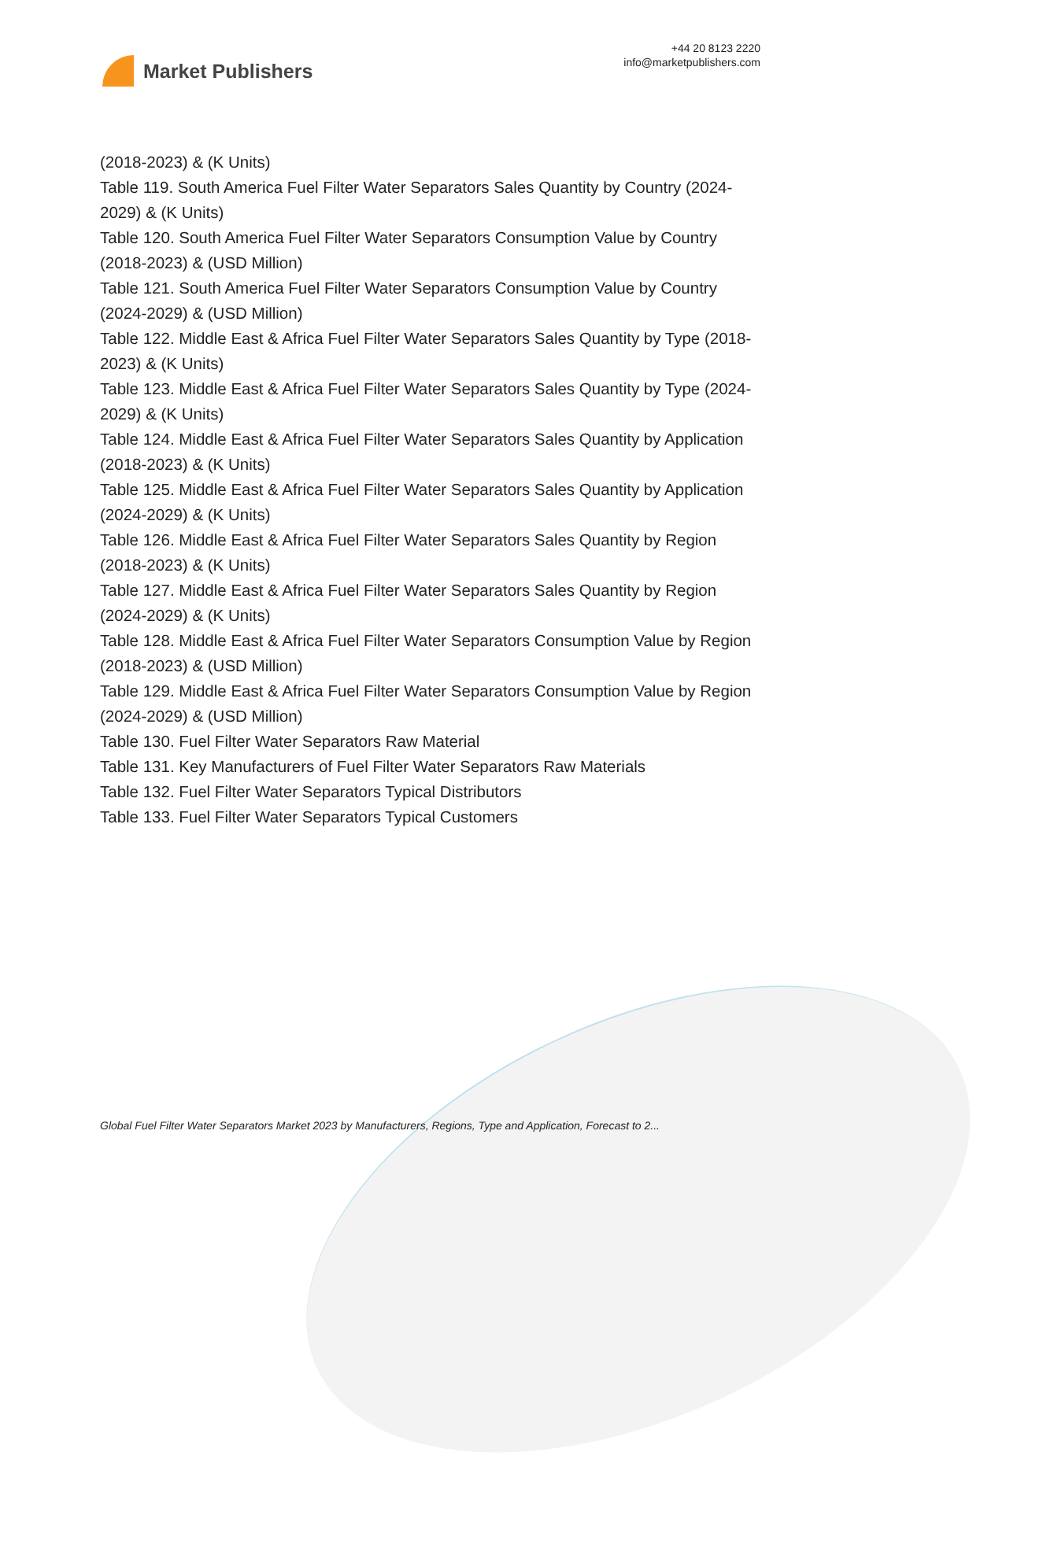Market Publishers
+44 20 8123 2220
info@marketpublishers.com
(2018-2023) & (K Units)
Table 119. South America Fuel Filter Water Separators Sales Quantity by Country (2024-2029) & (K Units)
Table 120. South America Fuel Filter Water Separators Consumption Value by Country (2018-2023) & (USD Million)
Table 121. South America Fuel Filter Water Separators Consumption Value by Country (2024-2029) & (USD Million)
Table 122. Middle East & Africa Fuel Filter Water Separators Sales Quantity by Type (2018-2023) & (K Units)
Table 123. Middle East & Africa Fuel Filter Water Separators Sales Quantity by Type (2024-2029) & (K Units)
Table 124. Middle East & Africa Fuel Filter Water Separators Sales Quantity by Application (2018-2023) & (K Units)
Table 125. Middle East & Africa Fuel Filter Water Separators Sales Quantity by Application (2024-2029) & (K Units)
Table 126. Middle East & Africa Fuel Filter Water Separators Sales Quantity by Region (2018-2023) & (K Units)
Table 127. Middle East & Africa Fuel Filter Water Separators Sales Quantity by Region (2024-2029) & (K Units)
Table 128. Middle East & Africa Fuel Filter Water Separators Consumption Value by Region (2018-2023) & (USD Million)
Table 129. Middle East & Africa Fuel Filter Water Separators Consumption Value by Region (2024-2029) & (USD Million)
Table 130. Fuel Filter Water Separators Raw Material
Table 131. Key Manufacturers of Fuel Filter Water Separators Raw Materials
Table 132. Fuel Filter Water Separators Typical Distributors
Table 133. Fuel Filter Water Separators Typical Customers
Global Fuel Filter Water Separators Market 2023 by Manufacturers, Regions, Type and Application, Forecast to 2...